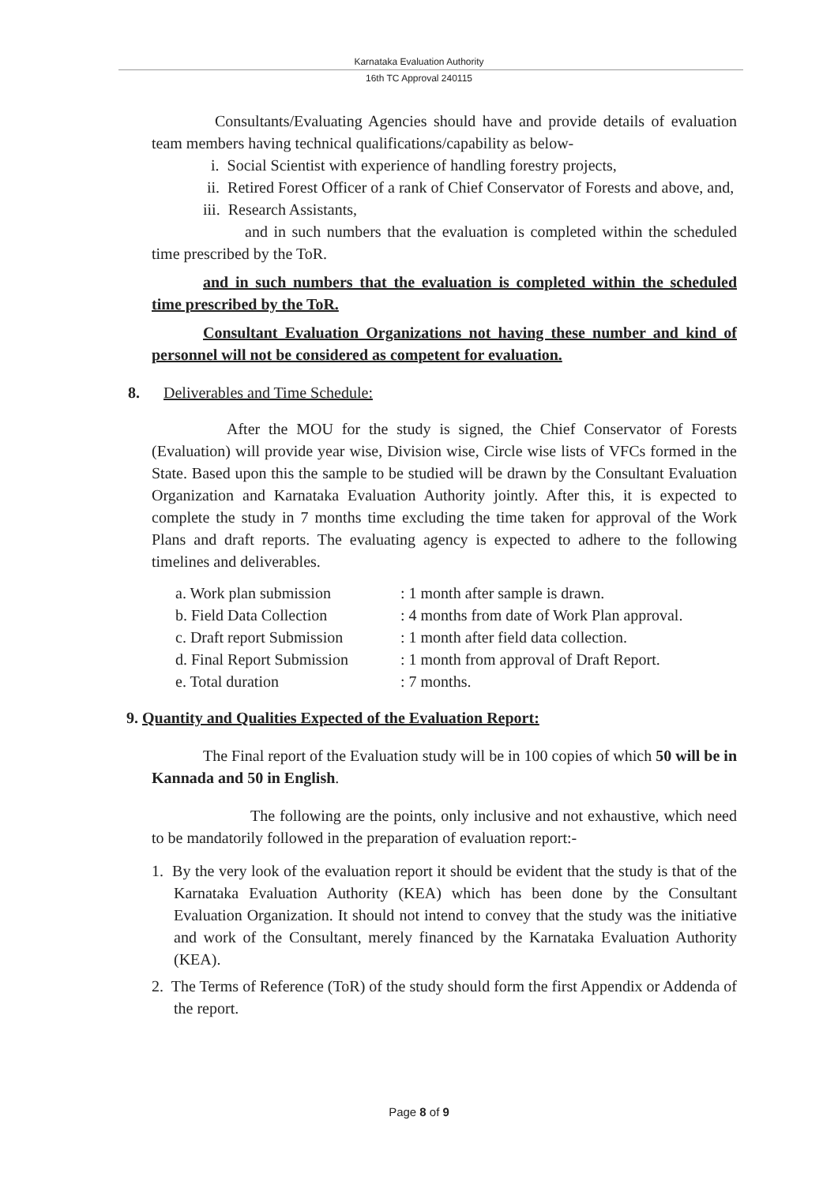Karnataka Evaluation Authority
16th TC Approval 240115
Consultants/Evaluating Agencies should have and provide details of evaluation team members having technical qualifications/capability as below-
i. Social Scientist with experience of handling forestry projects,
ii. Retired Forest Officer of a rank of Chief Conservator of Forests and above, and,
iii. Research Assistants,
and in such numbers that the evaluation is completed within the scheduled time prescribed by the ToR.
and in such numbers that the evaluation is completed within the scheduled time prescribed by the ToR.
Consultant Evaluation Organizations not having these number and kind of personnel will not be considered as competent for evaluation.
8. Deliverables and Time Schedule:
After the MOU for the study is signed, the Chief Conservator of Forests (Evaluation) will provide year wise, Division wise, Circle wise lists of VFCs formed in the State. Based upon this the sample to be studied will be drawn by the Consultant Evaluation Organization and Karnataka Evaluation Authority jointly. After this, it is expected to complete the study in 7 months time excluding the time taken for approval of the Work Plans and draft reports. The evaluating agency is expected to adhere to the following timelines and deliverables.
| a. Work plan submission | : 1 month after sample is drawn. |
| b. Field Data Collection | : 4 months from date of Work Plan approval. |
| c. Draft report Submission | : 1 month after field data collection. |
| d. Final Report Submission | : 1 month from approval of Draft Report. |
| e. Total duration | : 7 months. |
9. Quantity and Qualities Expected of the Evaluation Report:
The Final report of the Evaluation study will be in 100 copies of which 50 will be in Kannada and 50 in English.
The following are the points, only inclusive and not exhaustive, which need to be mandatorily followed in the preparation of evaluation report:-
1. By the very look of the evaluation report it should be evident that the study is that of the Karnataka Evaluation Authority (KEA) which has been done by the Consultant Evaluation Organization. It should not intend to convey that the study was the initiative and work of the Consultant, merely financed by the Karnataka Evaluation Authority (KEA).
2. The Terms of Reference (ToR) of the study should form the first Appendix or Addenda of the report.
Page 8 of 9